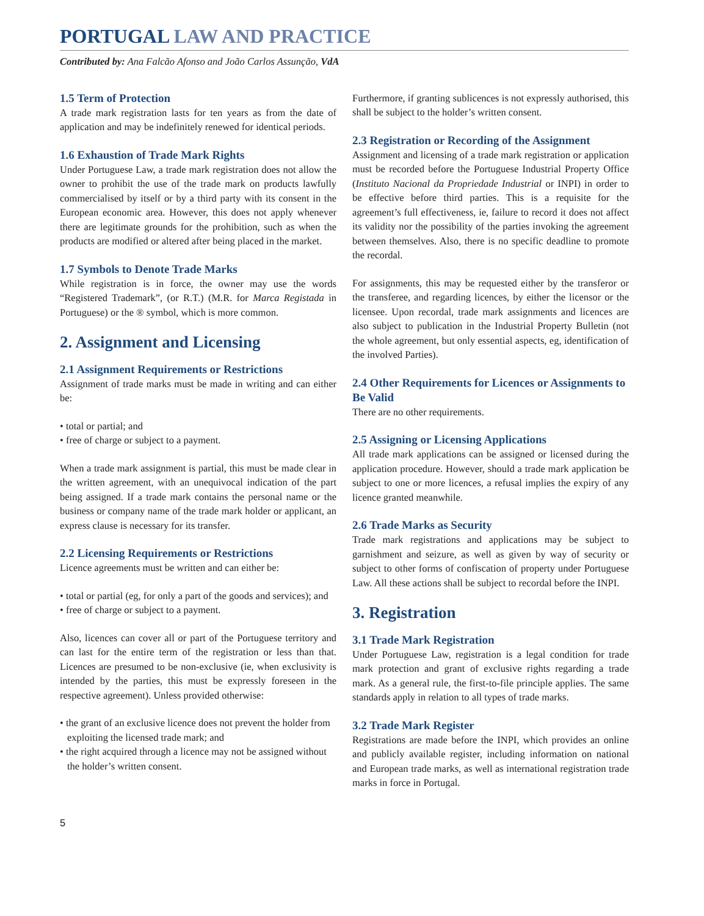PORTUGAL LAW AND PRACTICE
Contributed by: Ana Falcão Afonso and João Carlos Assunção, VdA
1.5 Term of Protection
A trade mark registration lasts for ten years as from the date of application and may be indefinitely renewed for identical periods.
1.6 Exhaustion of Trade Mark Rights
Under Portuguese Law, a trade mark registration does not allow the owner to prohibit the use of the trade mark on products lawfully commercialised by itself or by a third party with its consent in the European economic area. However, this does not apply whenever there are legitimate grounds for the prohibition, such as when the products are modified or altered after being placed in the market.
1.7 Symbols to Denote Trade Marks
While registration is in force, the owner may use the words “Registered Trademark”, (or R.T.) (M.R. for Marca Registada in Portuguese) or the ® symbol, which is more common.
2. Assignment and Licensing
2.1 Assignment Requirements or Restrictions
Assignment of trade marks must be made in writing and can either be:
• total or partial; and
• free of charge or subject to a payment.
When a trade mark assignment is partial, this must be made clear in the written agreement, with an unequivocal indication of the part being assigned. If a trade mark contains the personal name or the business or company name of the trade mark holder or applicant, an express clause is necessary for its transfer.
2.2 Licensing Requirements or Restrictions
Licence agreements must be written and can either be:
• total or partial (eg, for only a part of the goods and services); and
• free of charge or subject to a payment.
Also, licences can cover all or part of the Portuguese territory and can last for the entire term of the registration or less than that. Licences are presumed to be non-exclusive (ie, when exclusivity is intended by the parties, this must be expressly foreseen in the respective agreement). Unless provided otherwise:
• the grant of an exclusive licence does not prevent the holder from exploiting the licensed trade mark; and
• the right acquired through a licence may not be assigned without the holder’s written consent.
Furthermore, if granting sublicences is not expressly authorised, this shall be subject to the holder’s written consent.
2.3 Registration or Recording of the Assignment
Assignment and licensing of a trade mark registration or application must be recorded before the Portuguese Industrial Property Office (Instituto Nacional da Propriedade Industrial or INPI) in order to be effective before third parties. This is a requisite for the agreement’s full effectiveness, ie, failure to record it does not affect its validity nor the possibility of the parties invoking the agreement between themselves. Also, there is no specific deadline to promote the recordal.
For assignments, this may be requested either by the transferor or the transferee, and regarding licences, by either the licensor or the licensee. Upon recordal, trade mark assignments and licences are also subject to publication in the Industrial Property Bulletin (not the whole agreement, but only essential aspects, eg, identification of the involved Parties).
2.4 Other Requirements for Licences or Assignments to Be Valid
There are no other requirements.
2.5 Assigning or Licensing Applications
All trade mark applications can be assigned or licensed during the application procedure. However, should a trade mark application be subject to one or more licences, a refusal implies the expiry of any licence granted meanwhile.
2.6 Trade Marks as Security
Trade mark registrations and applications may be subject to garnishment and seizure, as well as given by way of security or subject to other forms of confiscation of property under Portuguese Law. All these actions shall be subject to recordal before the INPI.
3. Registration
3.1 Trade Mark Registration
Under Portuguese Law, registration is a legal condition for trade mark protection and grant of exclusive rights regarding a trade mark. As a general rule, the first-to-file principle applies. The same standards apply in relation to all types of trade marks.
3.2 Trade Mark Register
Registrations are made before the INPI, which provides an online and publicly available register, including information on national and European trade marks, as well as international registration trade marks in force in Portugal.
5